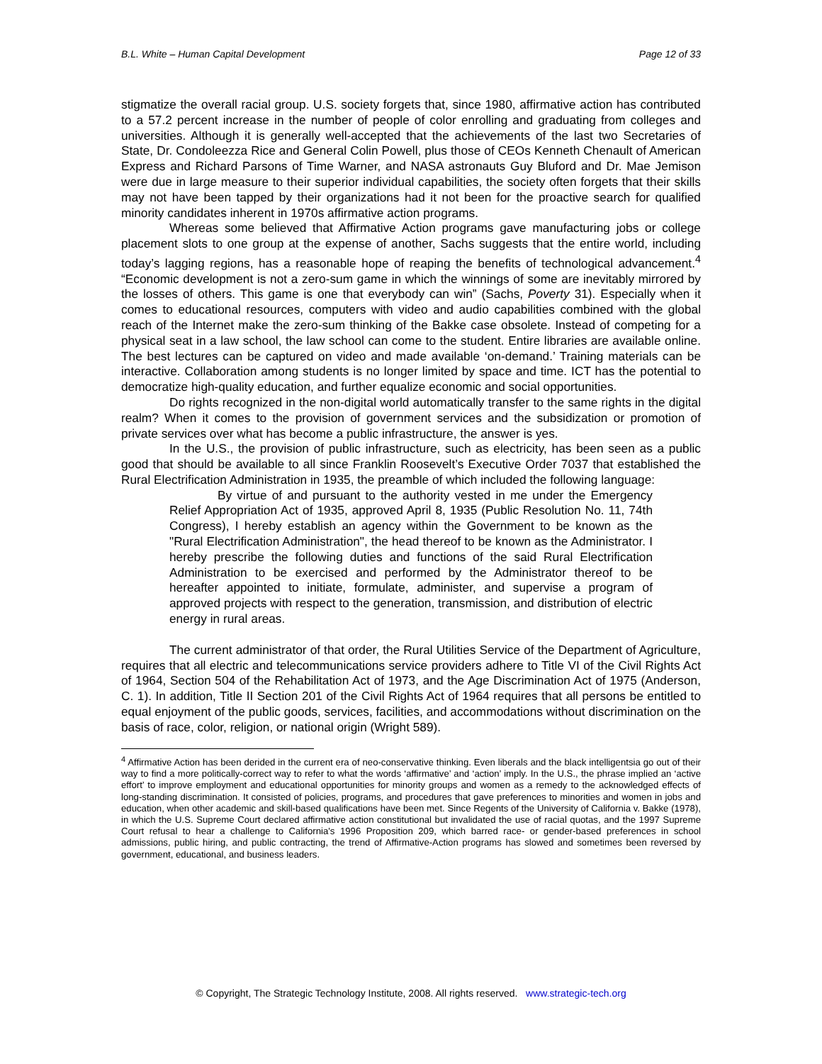B.L. White – Human Capital Development Page 12 of 33
stigmatize the overall racial group. U.S. society forgets that, since 1980, affirmative action has contributed to a 57.2 percent increase in the number of people of color enrolling and graduating from colleges and universities. Although it is generally well-accepted that the achievements of the last two Secretaries of State, Dr. Condoleezza Rice and General Colin Powell, plus those of CEOs Kenneth Chenault of American Express and Richard Parsons of Time Warner, and NASA astronauts Guy Bluford and Dr. Mae Jemison were due in large measure to their superior individual capabilities, the society often forgets that their skills may not have been tapped by their organizations had it not been for the proactive search for qualified minority candidates inherent in 1970s affirmative action programs.
Whereas some believed that Affirmative Action programs gave manufacturing jobs or college placement slots to one group at the expense of another, Sachs suggests that the entire world, including today’s lagging regions, has a reasonable hope of reaping the benefits of technological advancement.<sup>4</sup> “Economic development is not a zero-sum game in which the winnings of some are inevitably mirrored by the losses of others. This game is one that everybody can win” (Sachs, Poverty 31). Especially when it comes to educational resources, computers with video and audio capabilities combined with the global reach of the Internet make the zero-sum thinking of the Bakke case obsolete. Instead of competing for a physical seat in a law school, the law school can come to the student. Entire libraries are available online. The best lectures can be captured on video and made available ‘on-demand.’ Training materials can be interactive. Collaboration among students is no longer limited by space and time. ICT has the potential to democratize high-quality education, and further equalize economic and social opportunities.
Do rights recognized in the non-digital world automatically transfer to the same rights in the digital realm? When it comes to the provision of government services and the subsidization or promotion of private services over what has become a public infrastructure, the answer is yes.
In the U.S., the provision of public infrastructure, such as electricity, has been seen as a public good that should be available to all since Franklin Roosevelt’s Executive Order 7037 that established the Rural Electrification Administration in 1935, the preamble of which included the following language:
By virtue of and pursuant to the authority vested in me under the Emergency Relief Appropriation Act of 1935, approved April 8, 1935 (Public Resolution No. 11, 74th Congress), I hereby establish an agency within the Government to be known as the "Rural Electrification Administration", the head thereof to be known as the Administrator. I hereby prescribe the following duties and functions of the said Rural Electrification Administration to be exercised and performed by the Administrator thereof to be hereafter appointed to initiate, formulate, administer, and supervise a program of approved projects with respect to the generation, transmission, and distribution of electric energy in rural areas.
The current administrator of that order, the Rural Utilities Service of the Department of Agriculture, requires that all electric and telecommunications service providers adhere to Title VI of the Civil Rights Act of 1964, Section 504 of the Rehabilitation Act of 1973, and the Age Discrimination Act of 1975 (Anderson, C. 1). In addition, Title II Section 201 of the Civil Rights Act of 1964 requires that all persons be entitled to equal enjoyment of the public goods, services, facilities, and accommodations without discrimination on the basis of race, color, religion, or national origin (Wright 589).
<sup>4</sup> Affirmative Action has been derided in the current era of neo-conservative thinking. Even liberals and the black intelligentsia go out of their way to find a more politically-correct way to refer to what the words ‘affirmative’ and ‘action’ imply. In the U.S., the phrase implied an ‘active effort’ to improve employment and educational opportunities for minority groups and women as a remedy to the acknowledged effects of long-standing discrimination. It consisted of policies, programs, and procedures that gave preferences to minorities and women in jobs and education, when other academic and skill-based qualifications have been met. Since Regents of the University of California v. Bakke (1978), in which the U.S. Supreme Court declared affirmative action constitutional but invalidated the use of racial quotas, and the 1997 Supreme Court refusal to hear a challenge to California's 1996 Proposition 209, which barred race- or gender-based preferences in school admissions, public hiring, and public contracting, the trend of Affirmative-Action programs has slowed and sometimes been reversed by government, educational, and business leaders.
© Copyright, The Strategic Technology Institute, 2008. All rights reserved. www.strategic-tech.org